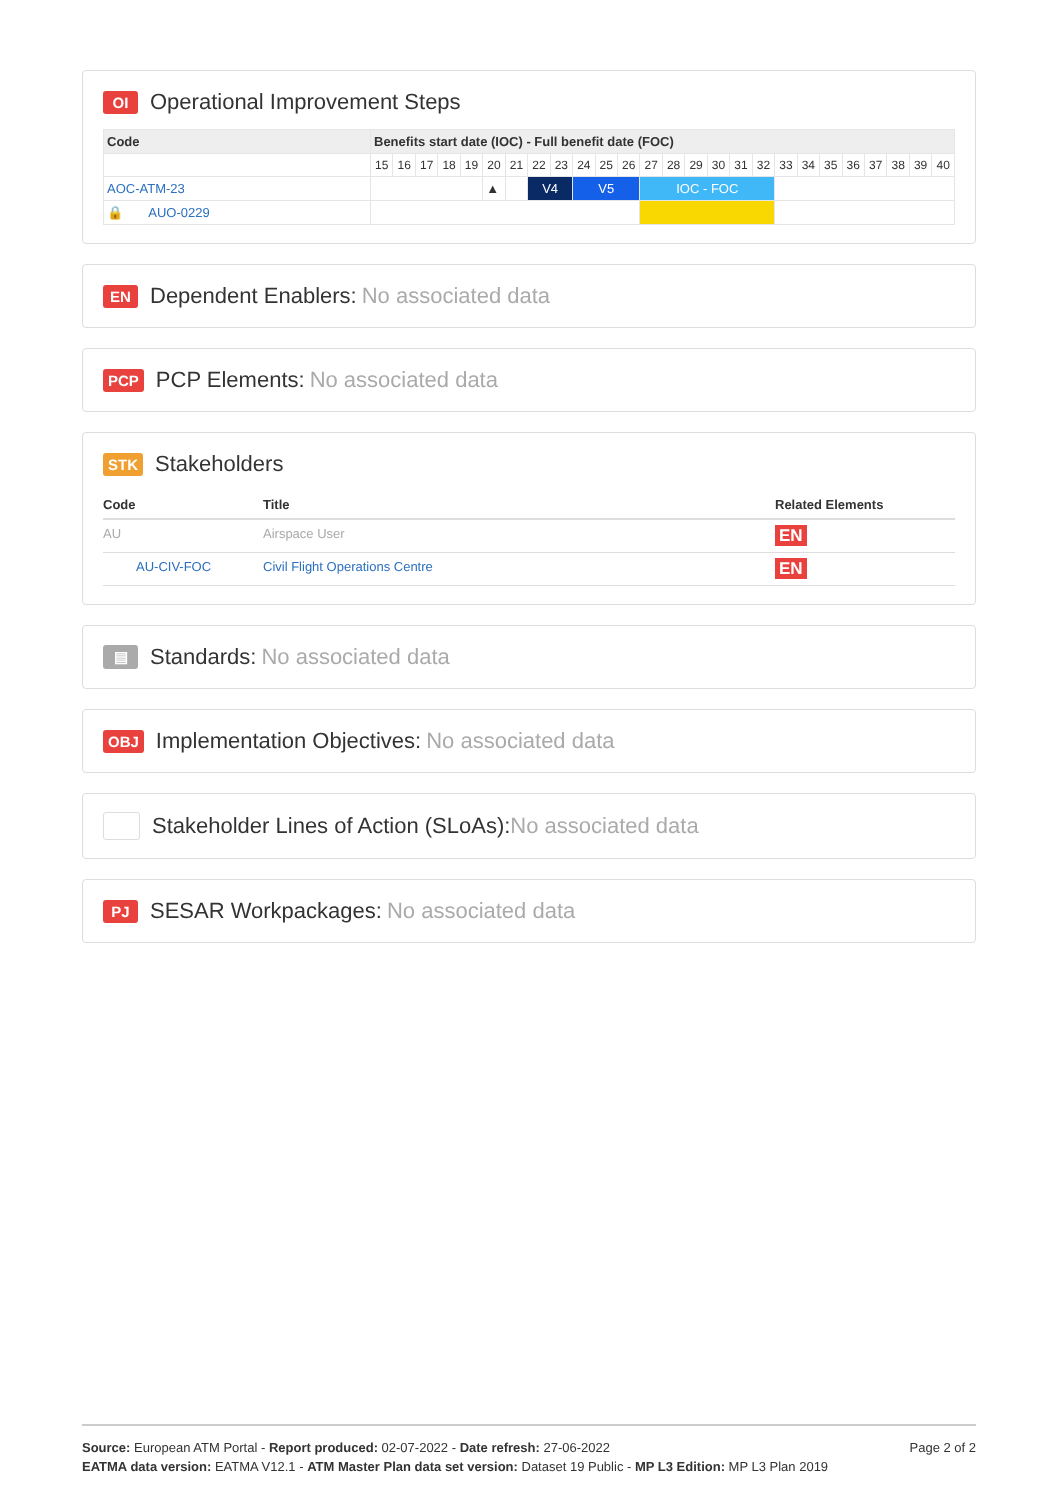OI Operational Improvement Steps
| Code | Benefits start date (IOC) - Full benefit date (FOC) | | | | | | | | | | | | | | | | | | | | | | | | | |
| --- | --- | --- | --- | --- | --- | --- | --- | --- | --- | --- | --- | --- | --- | --- | --- | --- | --- | --- | --- | --- | --- | --- | --- | --- | --- | --- |
| | 15 | 16 | 17 | 18 | 19 | 20 | 21 | 22 | 23 | 24 | 25 | 26 | 27 | 28 | 29 | 30 | 31 | 32 | 33 | 34 | 35 | 36 | 37 | 38 | 39 | 40 |
| AOC-ATM-23 | | | | | | ▲ | | V4 | | V5 | | | IOC - FOC | | | | | | | | | | | | | |
| 🔒 AUO-0229 | | | | | | | | | | | | | | | | | | | | | | | | | | |
EN Dependent Enablers: No associated data
PCP PCP Elements: No associated data
STK Stakeholders
| Code | Title | Related Elements |
| --- | --- | --- |
| AU | Airspace User | EN |
| AU-CIV-FOC | Civil Flight Operations Centre | EN |
▤ Standards: No associated data
OBJ Implementation Objectives: No associated data
Stakeholder Lines of Action (SLoAs): No associated data
PJ SESAR Workpackages: No associated data
Source: European ATM Portal - Report produced: 02-07-2022 - Date refresh: 27-06-2022
EATMA data version: EATMA V12.1 - ATM Master Plan data set version: Dataset 19 Public - MP L3 Edition: MP L3 Plan 2019
Page 2 of 2